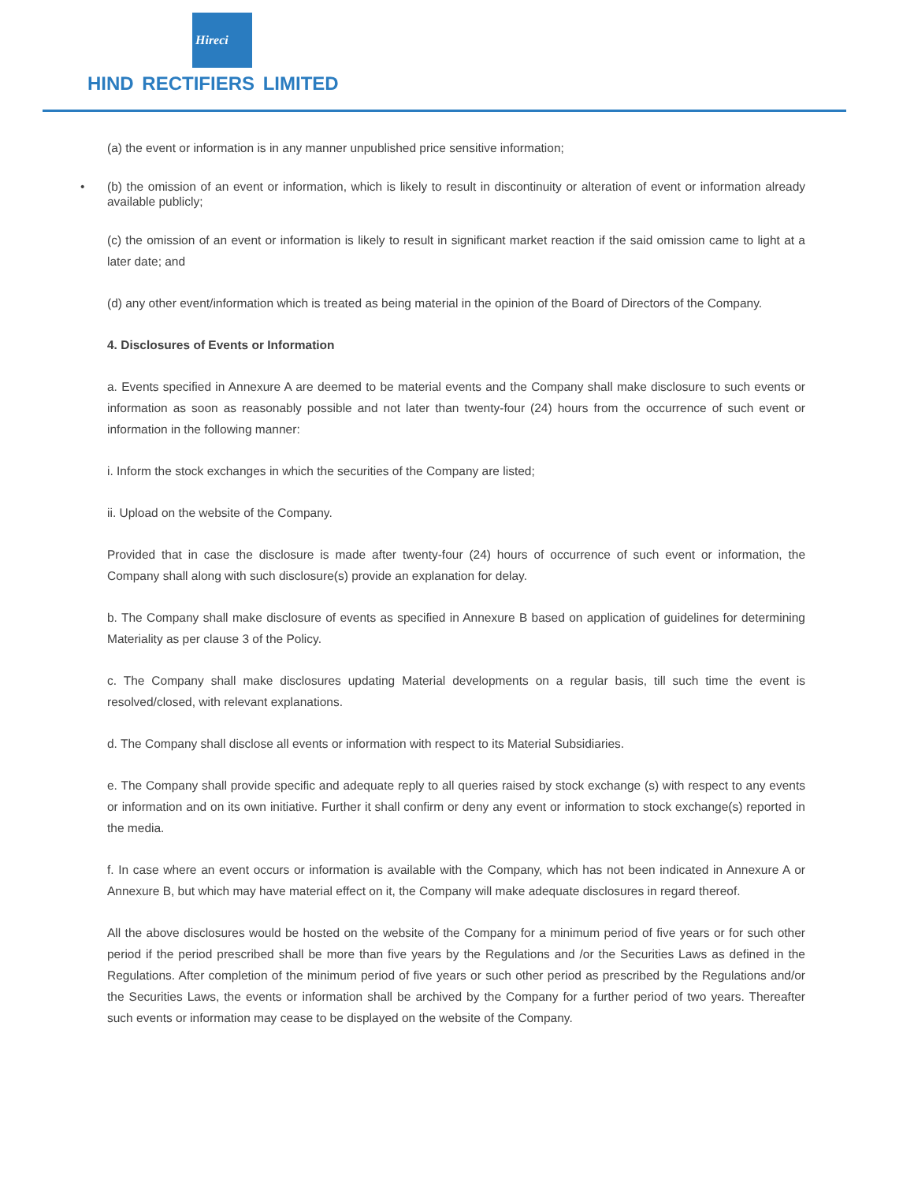Hireci
HIND RECTIFIERS LIMITED
(a) the event or information is in any manner unpublished price sensitive information;
• (b) the omission of an event or information, which is likely to result in discontinuity or alteration of event or information already available publicly;
(c) the omission of an event or information is likely to result in significant market reaction if the said omission came to light at a later date; and
(d) any other event/information which is treated as being material in the opinion of the Board of Directors of the Company.
4. Disclosures of Events or Information
a. Events specified in Annexure A are deemed to be material events and the Company shall make disclosure to such events or information as soon as reasonably possible and not later than twenty-four (24) hours from the occurrence of such event or information in the following manner:
i. Inform the stock exchanges in which the securities of the Company are listed;
ii. Upload on the website of the Company.
Provided that in case the disclosure is made after twenty-four (24) hours of occurrence of such event or information, the Company shall along with such disclosure(s) provide an explanation for delay.
b. The Company shall make disclosure of events as specified in Annexure B based on application of guidelines for determining Materiality as per clause 3 of the Policy.
c. The Company shall make disclosures updating Material developments on a regular basis, till such time the event is resolved/closed, with relevant explanations.
d. The Company shall disclose all events or information with respect to its Material Subsidiaries.
e. The Company shall provide specific and adequate reply to all queries raised by stock exchange (s) with respect to any events or information and on its own initiative. Further it shall confirm or deny any event or information to stock exchange(s) reported in the media.
f. In case where an event occurs or information is available with the Company, which has not been indicated in Annexure A or Annexure B, but which may have material effect on it, the Company will make adequate disclosures in regard thereof.
All the above disclosures would be hosted on the website of the Company for a minimum period of five years or for such other period if the period prescribed shall be more than five years by the Regulations and /or the Securities Laws as defined in the Regulations. After completion of the minimum period of five years or such other period as prescribed by the Regulations and/or the Securities Laws, the events or information shall be archived by the Company for a further period of two years. Thereafter such events or information may cease to be displayed on the website of the Company.